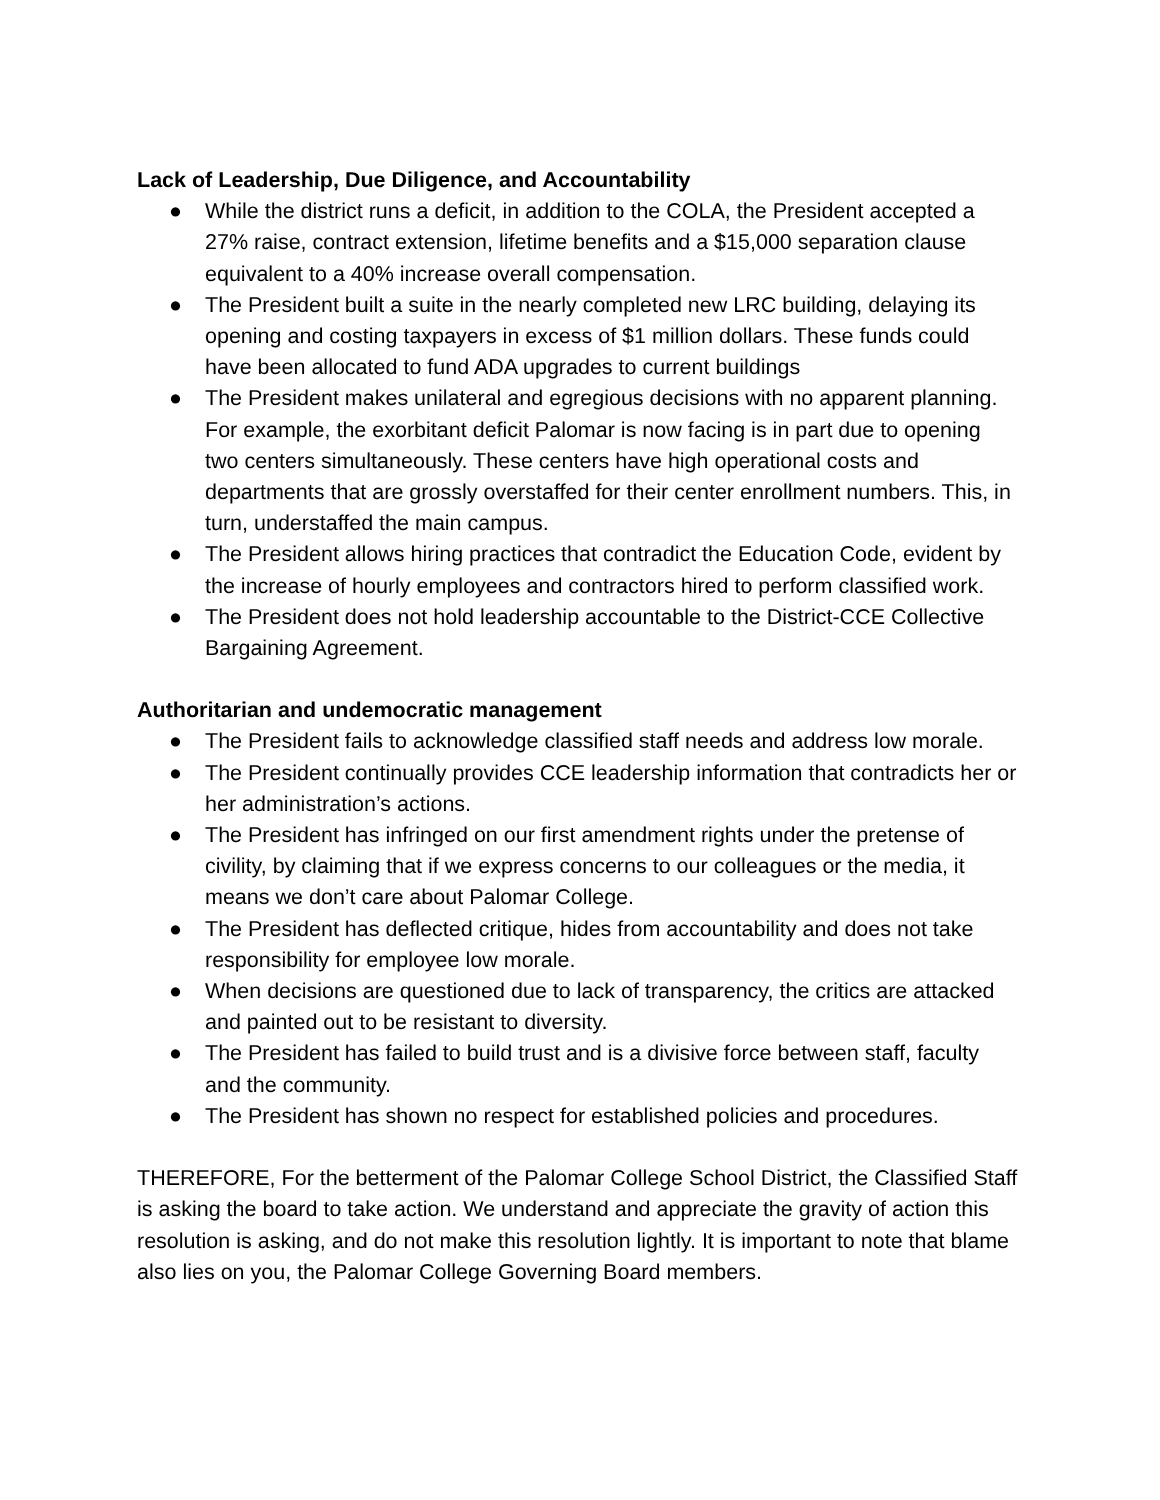Lack of Leadership, Due Diligence, and Accountability
● While the district runs a deficit, in addition to the COLA, the President accepted a 27% raise, contract extension, lifetime benefits and a $15,000 separation clause equivalent to a 40% increase overall compensation.
● The President built a suite in the nearly completed new LRC building, delaying its opening and costing taxpayers in excess of $1 million dollars. These funds could have been allocated to fund ADA upgrades to current buildings
● The President makes unilateral and egregious decisions with no apparent planning. For example, the exorbitant deficit Palomar is now facing is in part due to opening two centers simultaneously. These centers have high operational costs and departments that are grossly overstaffed for their center enrollment numbers. This, in turn, understaffed the main campus.
● The President allows hiring practices that contradict the Education Code, evident by the increase of hourly employees and contractors hired to perform classified work.
● The President does not hold leadership accountable to the District-CCE Collective Bargaining Agreement.
Authoritarian and undemocratic management
● The President fails to acknowledge classified staff needs and address low morale.
● The President continually provides CCE leadership information that contradicts her or her administration’s actions.
● The President has infringed on our first amendment rights under the pretense of civility, by claiming that if we express concerns to our colleagues or the media, it means we don’t care about Palomar College.
● The President has deflected critique, hides from accountability and does not take responsibility for employee low morale.
● When decisions are questioned due to lack of transparency, the critics are attacked and painted out to be resistant to diversity.
● The President has failed to build trust and is a divisive force between staff, faculty and the community.
● The President has shown no respect for established policies and procedures.
THEREFORE, For the betterment of the Palomar College School District, the Classified Staff is asking the board to take action. We understand and appreciate the gravity of action this resolution is asking, and do not make this resolution lightly. It is important to note that blame also lies on you, the Palomar College Governing Board members.